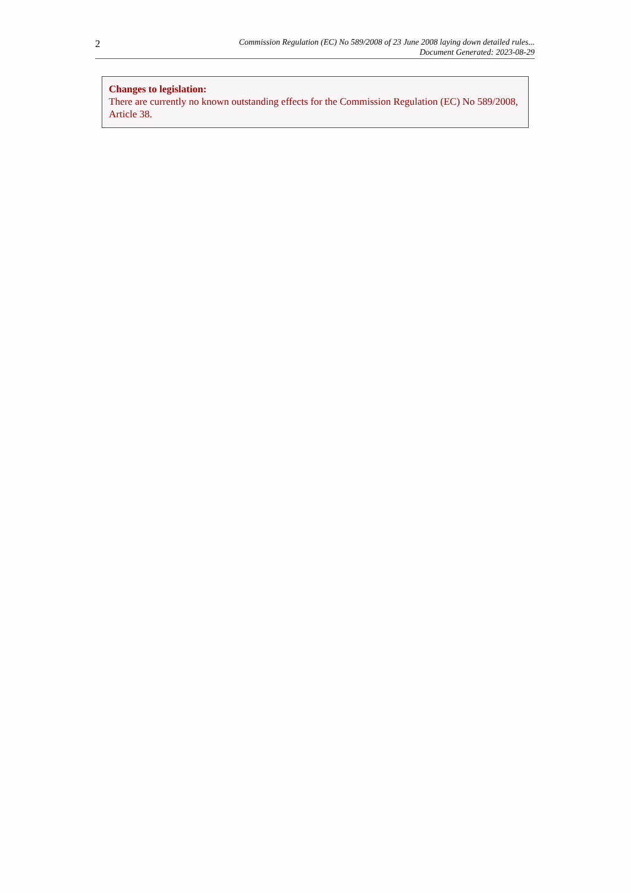2
Commission Regulation (EC) No 589/2008 of 23 June 2008 laying down detailed rules...
Document Generated: 2023-08-29
Changes to legislation:
There are currently no known outstanding effects for the Commission Regulation (EC) No 589/2008, Article 38.